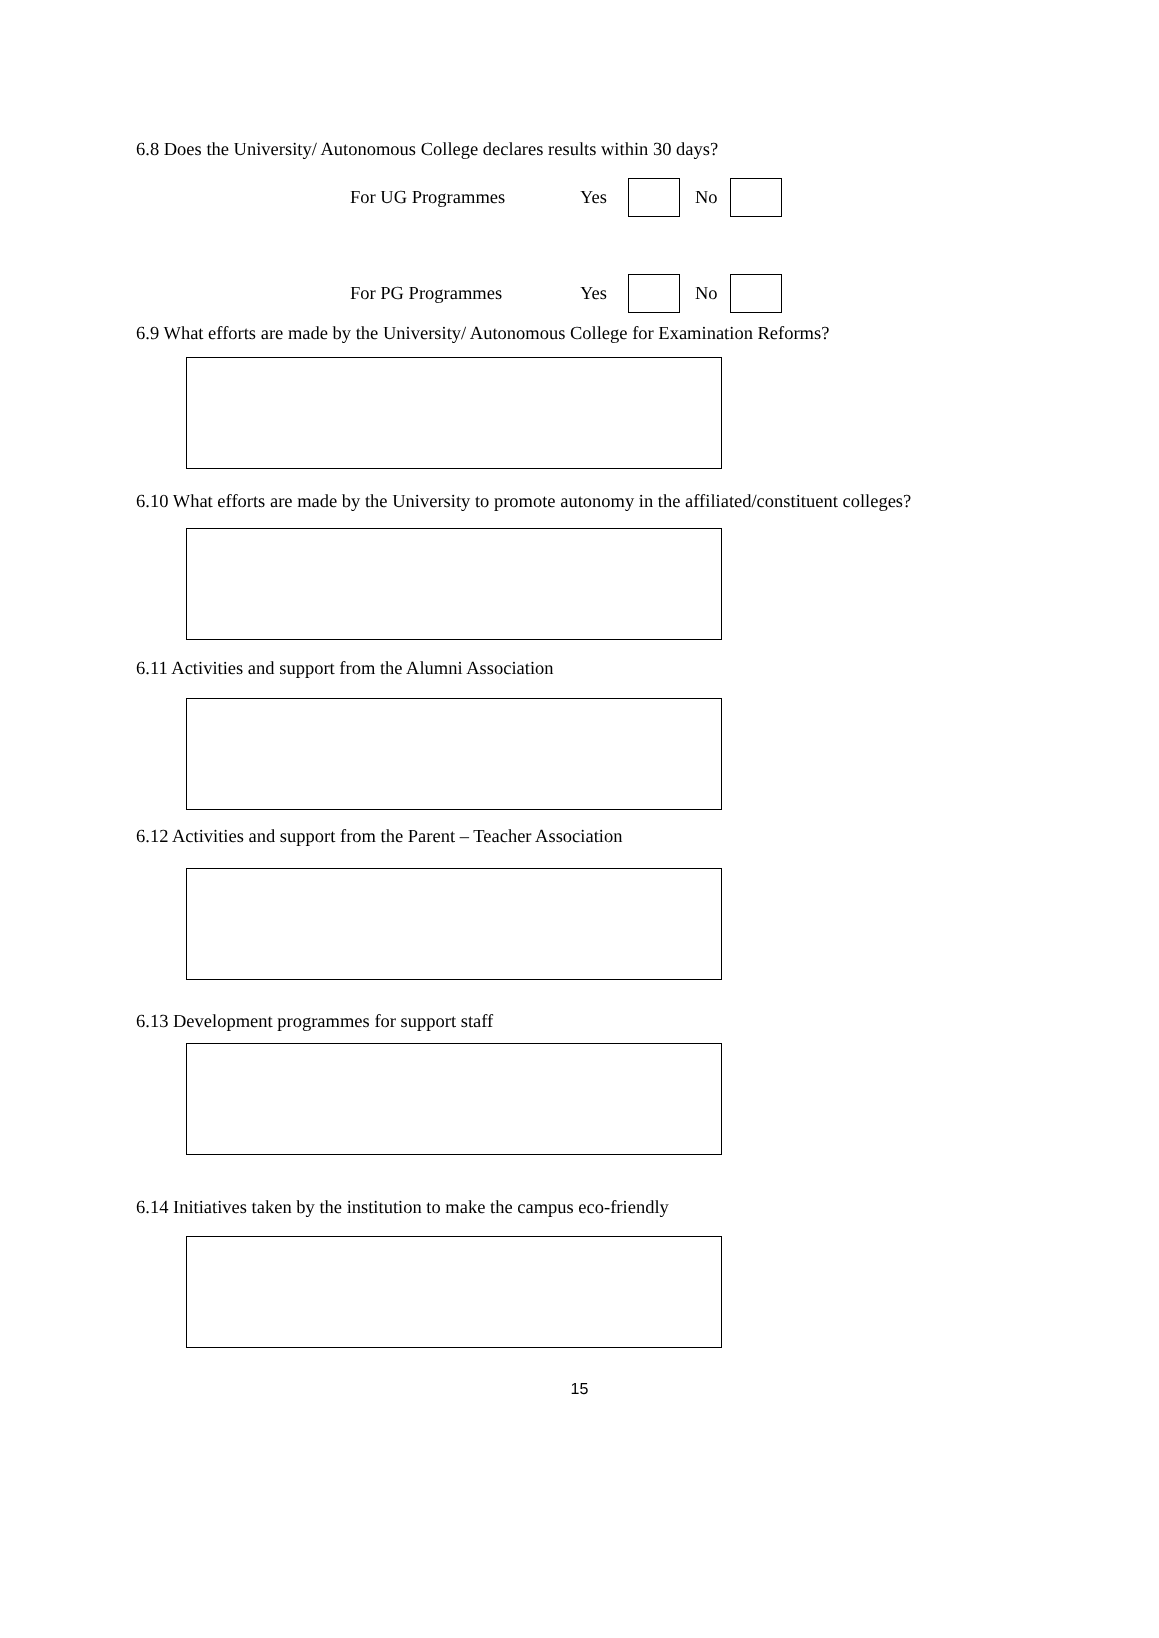6.8 Does the University/ Autonomous College declares results within 30 days?
For UG Programmes Yes No
For PG Programmes Yes No
6.9 What efforts are made by the University/ Autonomous College for Examination Reforms?
6.10 What efforts are made by the University to promote autonomy in the affiliated/constituent colleges?
6.11 Activities and support from the Alumni Association
6.12 Activities and support from the Parent – Teacher Association
6.13 Development programmes for support staff
6.14 Initiatives taken by the institution to make the campus eco-friendly
15